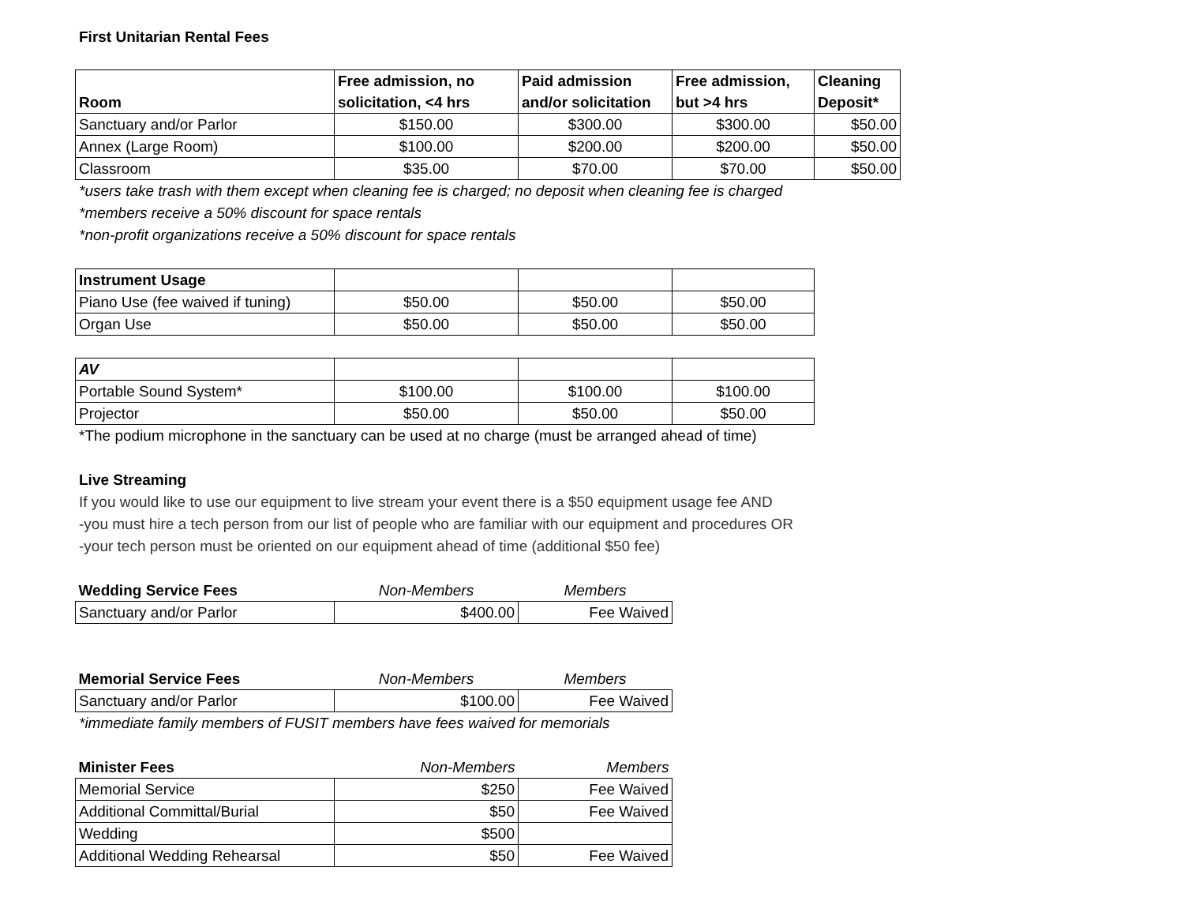First Unitarian Rental Fees
| Room | Free admission, no solicitation, <4 hrs | Paid admission and/or solicitation | Free admission, but >4 hrs | Cleaning Deposit* |
| --- | --- | --- | --- | --- |
| Sanctuary and/or Parlor | $150.00 | $300.00 | $300.00 | $50.00 |
| Annex (Large Room) | $100.00 | $200.00 | $200.00 | $50.00 |
| Classroom | $35.00 | $70.00 | $70.00 | $50.00 |
*users take trash with them except when cleaning fee is charged; no deposit when cleaning fee is charged
*members receive a 50% discount for space rentals
*non-profit organizations receive a 50% discount for space rentals
| Instrument Usage | | | |
| Piano Use (fee waived if tuning) | $50.00 | $50.00 | $50.00 |
| Organ Use | $50.00 | $50.00 | $50.00 |
| AV | | | |
| Portable Sound System* | $100.00 | $100.00 | $100.00 |
| Projector | $50.00 | $50.00 | $50.00 |
*The podium microphone in the sanctuary can be used at no charge (must be arranged ahead of time)
Live Streaming
If you would like to use our equipment to live stream your event there is a $50 equipment usage fee AND
-you must hire a tech person from our list of people who are familiar with our equipment and procedures OR
-your tech person must be oriented on our equipment ahead of time (additional $50 fee)
| Wedding Service Fees | Non-Members | Members |
| --- | --- | --- |
| Sanctuary and/or Parlor | $400.00 | Fee Waived |
| Memorial Service Fees | Non-Members | Members |
| --- | --- | --- |
| Sanctuary and/or Parlor | $100.00 | Fee Waived |
*immediate family members of FUSIT members have fees waived for memorials
| Minister Fees | Non-Members | Members |
| --- | --- | --- |
| Memorial Service | $250 | Fee Waived |
| Additional Committal/Burial | $50 | Fee Waived |
| Wedding | $500 | |
| Additional Wedding Rehearsal | $50 | Fee Waived |